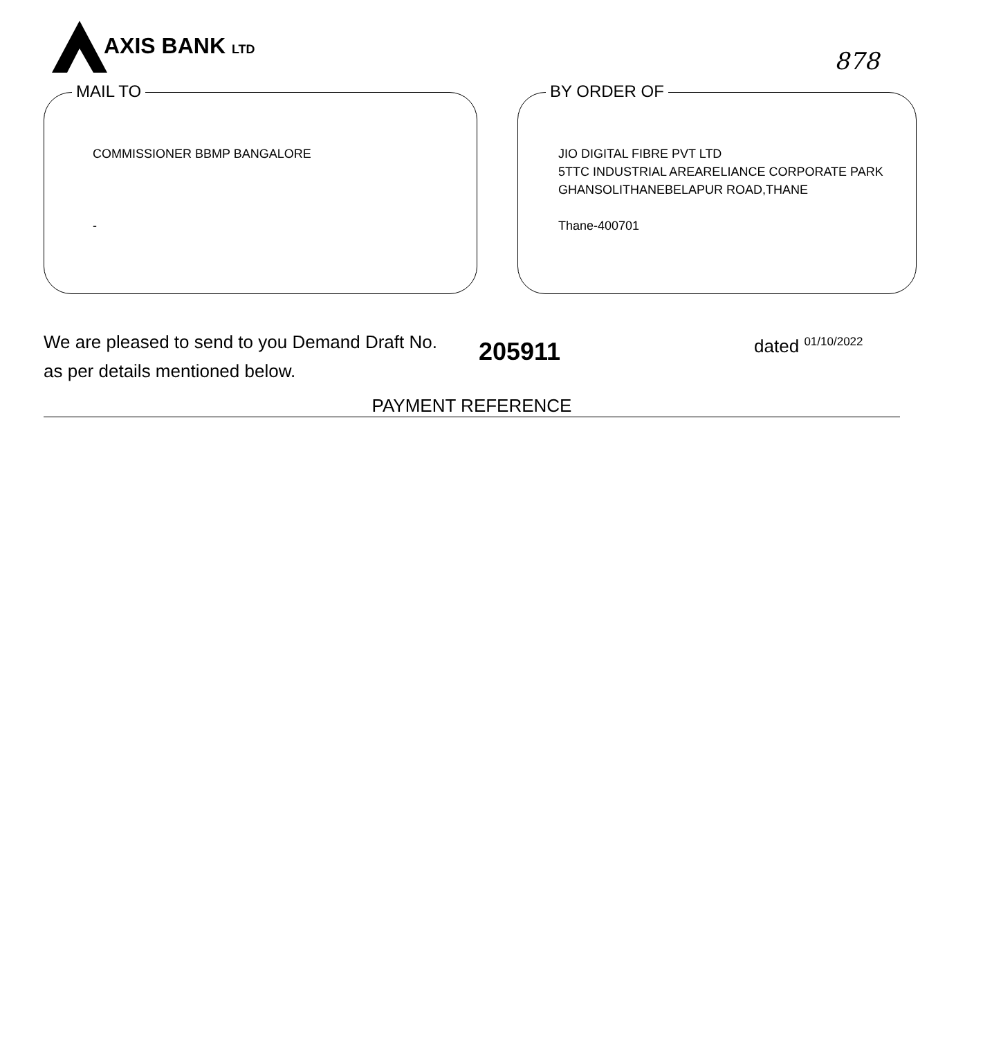AXIS BANK LTD
878
MAIL TO
COMMISSIONER BBMP BANGALORE
-
BY ORDER OF
JIO DIGITAL FIBRE PVT LTD
5TTC INDUSTRIAL AREARELIANCE CORPORATE PARK
GHANSOLITHANEBELAPUR ROAD,THANE
Thane-400701
We are pleased to send to you Demand Draft No.
as per details mentioned below.
205911
dated <sup>01/10/2022</sup>
PAYMENT REFERENCE